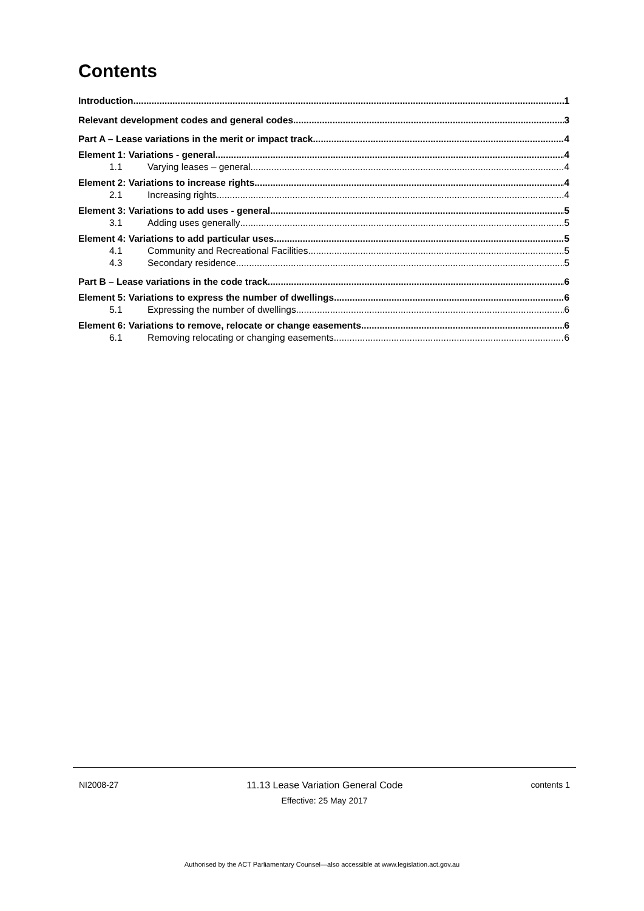Contents
Introduction 1
Relevant development codes and general codes 3
Part A – Lease variations in the merit or impact track 4
Element 1: Variations - general 4
1.1 Varying leases – general 4
Element 2: Variations to increase rights 4
2.1 Increasing rights 4
Element 3: Variations to add uses - general 5
3.1 Adding uses generally 5
Element 4: Variations to add particular uses 5
4.1 Community and Recreational Facilities 5
4.3 Secondary residence 5
Part B – Lease variations in the code track 6
Element 5: Variations to express the number of dwellings 6
5.1 Expressing the number of dwellings 6
Element 6: Variations to remove, relocate or change easements 6
6.1 Removing relocating or changing easements 6
NI2008-27 11.13 Lease Variation General Code contents 1
Effective: 25 May 2017
Authorised by the ACT Parliamentary Counsel—also accessible at www.legislation.act.gov.au